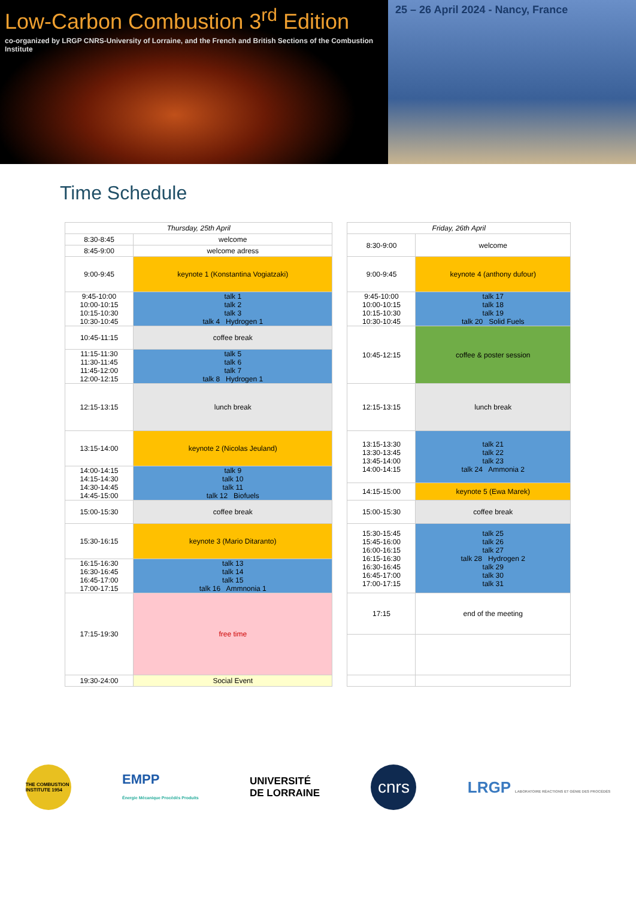Low-Carbon Combustion 3<sup>rd</sup> Edition
co-organized by LRGP CNRS-University of Lorraine, and the French and British Sections of the Combustion Institute
25 – 26 April 2024 - Nancy, France
Time Schedule
| Thursday, 25th April | | | Friday, 26th April | |
| 8:30-8:45 | welcome | | 8:30-9:00 | welcome |
| 8:45-9:00 | welcome adress | | | |
| 9:00-9:45 | keynote 1 (Konstantina Vogiatzaki) | | 9:00-9:45 | keynote 4 (anthony dufour) |
| 9:45-10:00 10:00-10:15 10:15-10:30 10:30-10:45 | talk 1 talk 2 talk 3 talk 4 Hydrogen 1 | | 9:45-10:00 10:00-10:15 10:15-10:30 10:30-10:45 | talk 17 talk 18 talk 19 talk 20 Solid Fuels |
| 10:45-11:15 | coffee break | | 10:45-12:15 | coffee & poster session |
| 11:15-11:30 11:30-11:45 11:45-12:00 12:00-12:15 | talk 5 talk 6 talk 7 talk 8 Hydrogen 1 | | | |
| 12:15-13:15 | lunch break | | 12:15-13:15 | lunch break |
| 13:15-14:00 | keynote 2 (Nicolas Jeuland) | | 13:15-13:30 13:30-13:45 13:45-14:00 14:00-14:15 | talk 21 talk 22 talk 23 talk 24 Ammonia 2 |
| 14:00-14:15 14:15-14:30 14:30-14:45 14:45-15:00 | talk 9 talk 10 talk 11 talk 12 Biofuels | | | |
| | | | 14:15-15:00 | keynote 5 (Ewa Marek) |
| 15:00-15:30 | coffee break | | 15:00-15:30 | coffee break |
| 15:30-16:15 | keynote 3 (Mario Ditaranto) | | 15:30-15:45 15:45-16:00 16:00-16:15 16:15-16:30 16:30-16:45 16:45-17:00 17:00-17:15 | talk 25 talk 26 talk 27 talk 28 Hydrogen 2 talk 29 talk 30 talk 31 |
| 16:15-16:30 16:30-16:45 16:45-17:00 17:00-17:15 | talk 13 talk 14 talk 15 talk 16 Ammnonia 1 | | | |
| 17:15-19:30 | free time | | 17:15 | end of the meeting |
| 19:30-24:00 | Social Event | | | |
THE COMBUSTION INSTITUTE 1954
EMPP
Énergie Mécanique Procédés Produits
UNIVERSITÉ
DE LORRAINE
cnrs
LRGP LABORATOIRE RÉACTIONS ET GÉNIE DES PROCÉDÉS